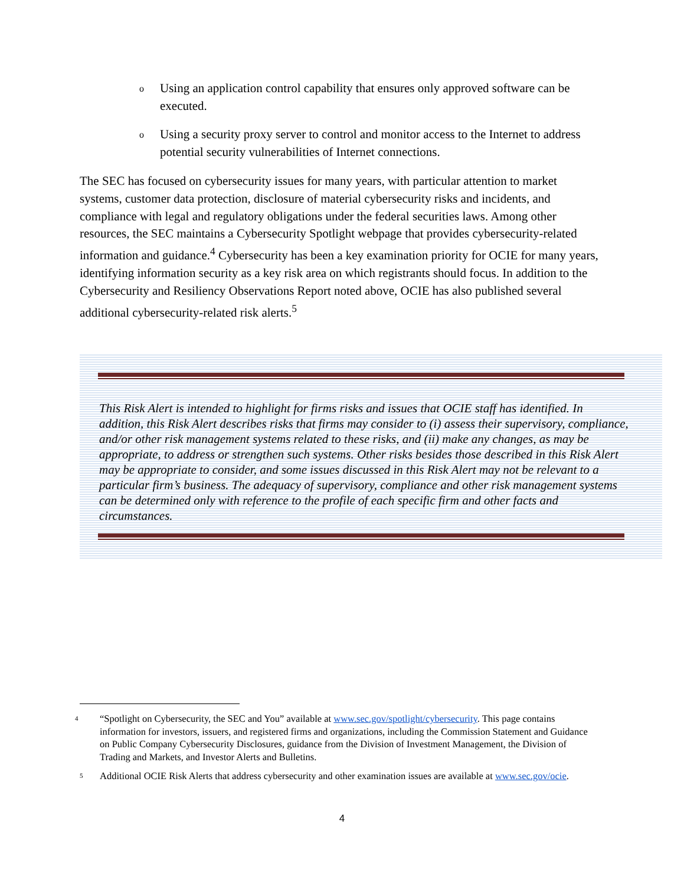o
Using an application control capability that ensures only approved software can be executed.
o
Using a security proxy server to control and monitor access to the Internet to address potential security vulnerabilities of Internet connections.
The SEC has focused on cybersecurity issues for many years, with particular attention to market systems, customer data protection, disclosure of material cybersecurity risks and incidents, and compliance with legal and regulatory obligations under the federal securities laws. Among other resources, the SEC maintains a Cybersecurity Spotlight webpage that provides cybersecurity-related information and guidance.<sup>4</sup> Cybersecurity has been a key examination priority for OCIE for many years, identifying information security as a key risk area on which registrants should focus. In addition to the Cybersecurity and Resiliency Observations Report noted above, OCIE has also published several additional cybersecurity-related risk alerts.<sup>5</sup>
This Risk Alert is intended to highlight for firms risks and issues that OCIE staff has identified. In addition, this Risk Alert describes risks that firms may consider to (i) assess their supervisory, compliance, and/or other risk management systems related to these risks, and (ii) make any changes, as may be appropriate, to address or strengthen such systems. Other risks besides those described in this Risk Alert may be appropriate to consider, and some issues discussed in this Risk Alert may not be relevant to a particular firm’s business. The adequacy of supervisory, compliance and other risk management systems can be determined only with reference to the profile of each specific firm and other facts and circumstances.
<sup>4</sup>
“Spotlight on Cybersecurity, the SEC and You” available at www.sec.gov/spotlight/cybersecurity. This page contains information for investors, issuers, and registered firms and organizations, including the Commission Statement and Guidance on Public Company Cybersecurity Disclosures, guidance from the Division of Investment Management, the Division of Trading and Markets, and Investor Alerts and Bulletins.
<sup>5</sup>
Additional OCIE Risk Alerts that address cybersecurity and other examination issues are available at www.sec.gov/ocie.
4